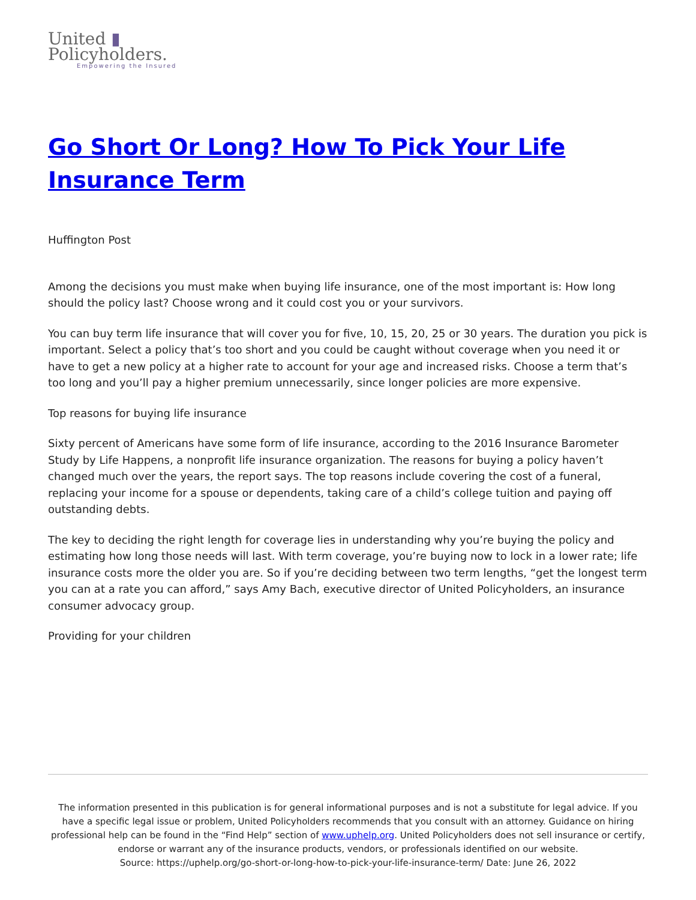United ▮
Policyholders.
Empowering the Insured
Go Short Or Long? How To Pick Your Life Insurance Term
Huffington Post
Among the decisions you must make when buying life insurance, one of the most important is: How long should the policy last? Choose wrong and it could cost you or your survivors.
You can buy term life insurance that will cover you for five, 10, 15, 20, 25 or 30 years. The duration you pick is important. Select a policy that’s too short and you could be caught without coverage when you need it or have to get a new policy at a higher rate to account for your age and increased risks. Choose a term that’s too long and you’ll pay a higher premium unnecessarily, since longer policies are more expensive.
Top reasons for buying life insurance
Sixty percent of Americans have some form of life insurance, according to the 2016 Insurance Barometer Study by Life Happens, a nonprofit life insurance organization. The reasons for buying a policy haven’t changed much over the years, the report says. The top reasons include covering the cost of a funeral, replacing your income for a spouse or dependents, taking care of a child’s college tuition and paying off outstanding debts.
The key to deciding the right length for coverage lies in understanding why you’re buying the policy and estimating how long those needs will last. With term coverage, you’re buying now to lock in a lower rate; life insurance costs more the older you are. So if you’re deciding between two term lengths, “get the longest term you can at a rate you can afford,” says Amy Bach, executive director of United Policyholders, an insurance consumer advocacy group.
Providing for your children
The information presented in this publication is for general informational purposes and is not a substitute for legal advice. If you have a specific legal issue or problem, United Policyholders recommends that you consult with an attorney. Guidance on hiring professional help can be found in the “Find Help” section of www.uphelp.org. United Policyholders does not sell insurance or certify, endorse or warrant any of the insurance products, vendors, or professionals identified on our website.
Source: https://uphelp.org/go-short-or-long-how-to-pick-your-life-insurance-term/ Date: June 26, 2022